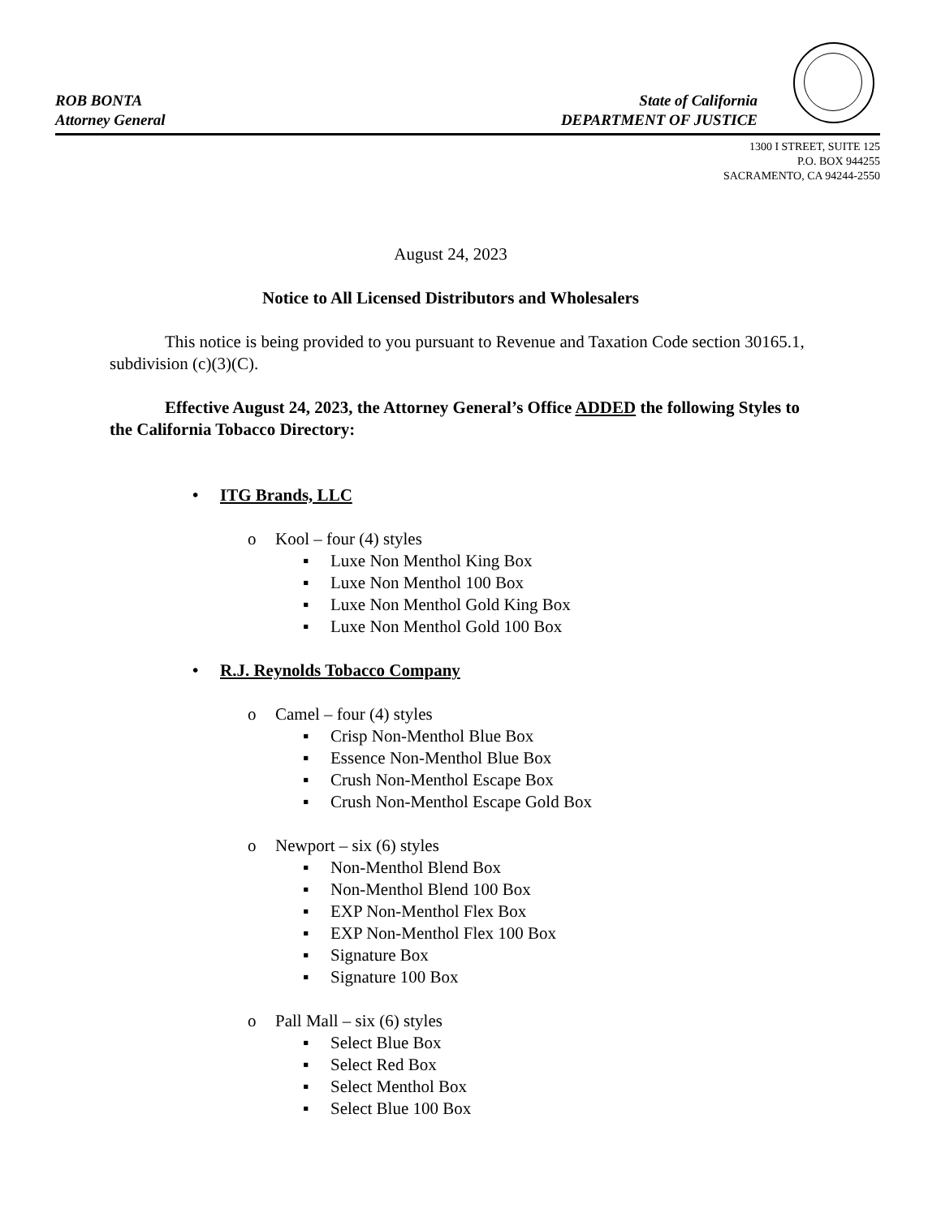ROB BONTA
Attorney General
State of California
DEPARTMENT OF JUSTICE
1300 I STREET, SUITE 125
P.O. BOX 944255
SACRAMENTO, CA 94244-2550
August 24, 2023
Notice to All Licensed Distributors and Wholesalers
This notice is being provided to you pursuant to Revenue and Taxation Code section 30165.1, subdivision (c)(3)(C).
Effective August 24, 2023, the Attorney General’s Office ADDED the following Styles to the California Tobacco Directory:
• ITG Brands, LLC
o Kool – four (4) styles
▪ Luxe Non Menthol King Box
▪ Luxe Non Menthol 100 Box
▪ Luxe Non Menthol Gold King Box
▪ Luxe Non Menthol Gold 100 Box
• R.J. Reynolds Tobacco Company
o Camel – four (4) styles
▪ Crisp Non-Menthol Blue Box
▪ Essence Non-Menthol Blue Box
▪ Crush Non-Menthol Escape Box
▪ Crush Non-Menthol Escape Gold Box
o Newport – six (6) styles
▪ Non-Menthol Blend Box
▪ Non-Menthol Blend 100 Box
▪ EXP Non-Menthol Flex Box
▪ EXP Non-Menthol Flex 100 Box
▪ Signature Box
▪ Signature 100 Box
o Pall Mall – six (6) styles
▪ Select Blue Box
▪ Select Red Box
▪ Select Menthol Box
▪ Select Blue 100 Box